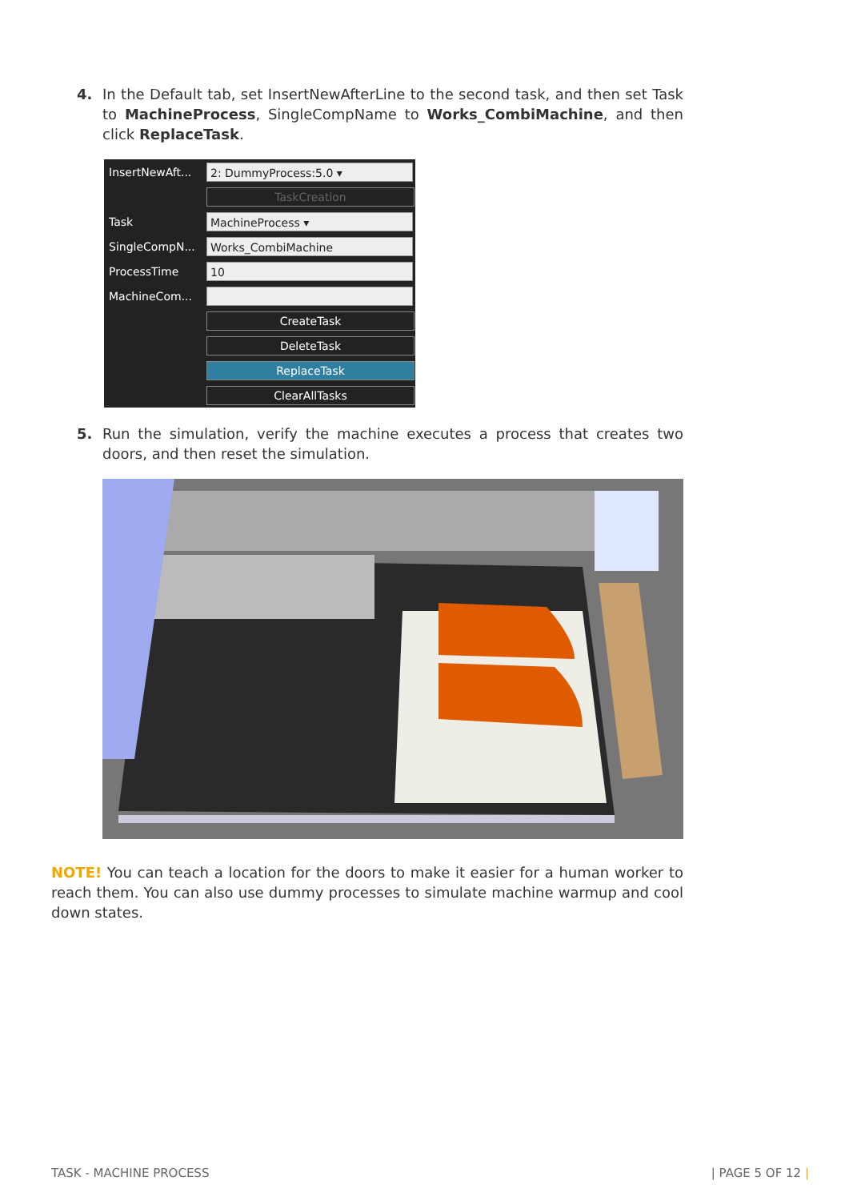4.
In the Default tab, set InsertNewAfterLine to the second task, and then set Task to MachineProcess, SingleCompName to Works_CombiMachine, and then click ReplaceTask.
InsertNewAft... 2: DummyProcess:5.0 ▾
TaskCreation
Task MachineProcess ▾
SingleCompN... Works_CombiMachine
ProcessTime 10
MachineCom...
CreateTask
DeleteTask
ReplaceTask
ClearAllTasks
5.
Run the simulation, verify the machine executes a process that creates two doors, and then reset the simulation.
NOTE! You can teach a location for the doors to make it easier for a human worker to reach them. You can also use dummy processes to simulate machine warmup and cool down states.
TASK - MACHINE PROCESS | PAGE 5 OF 12 |